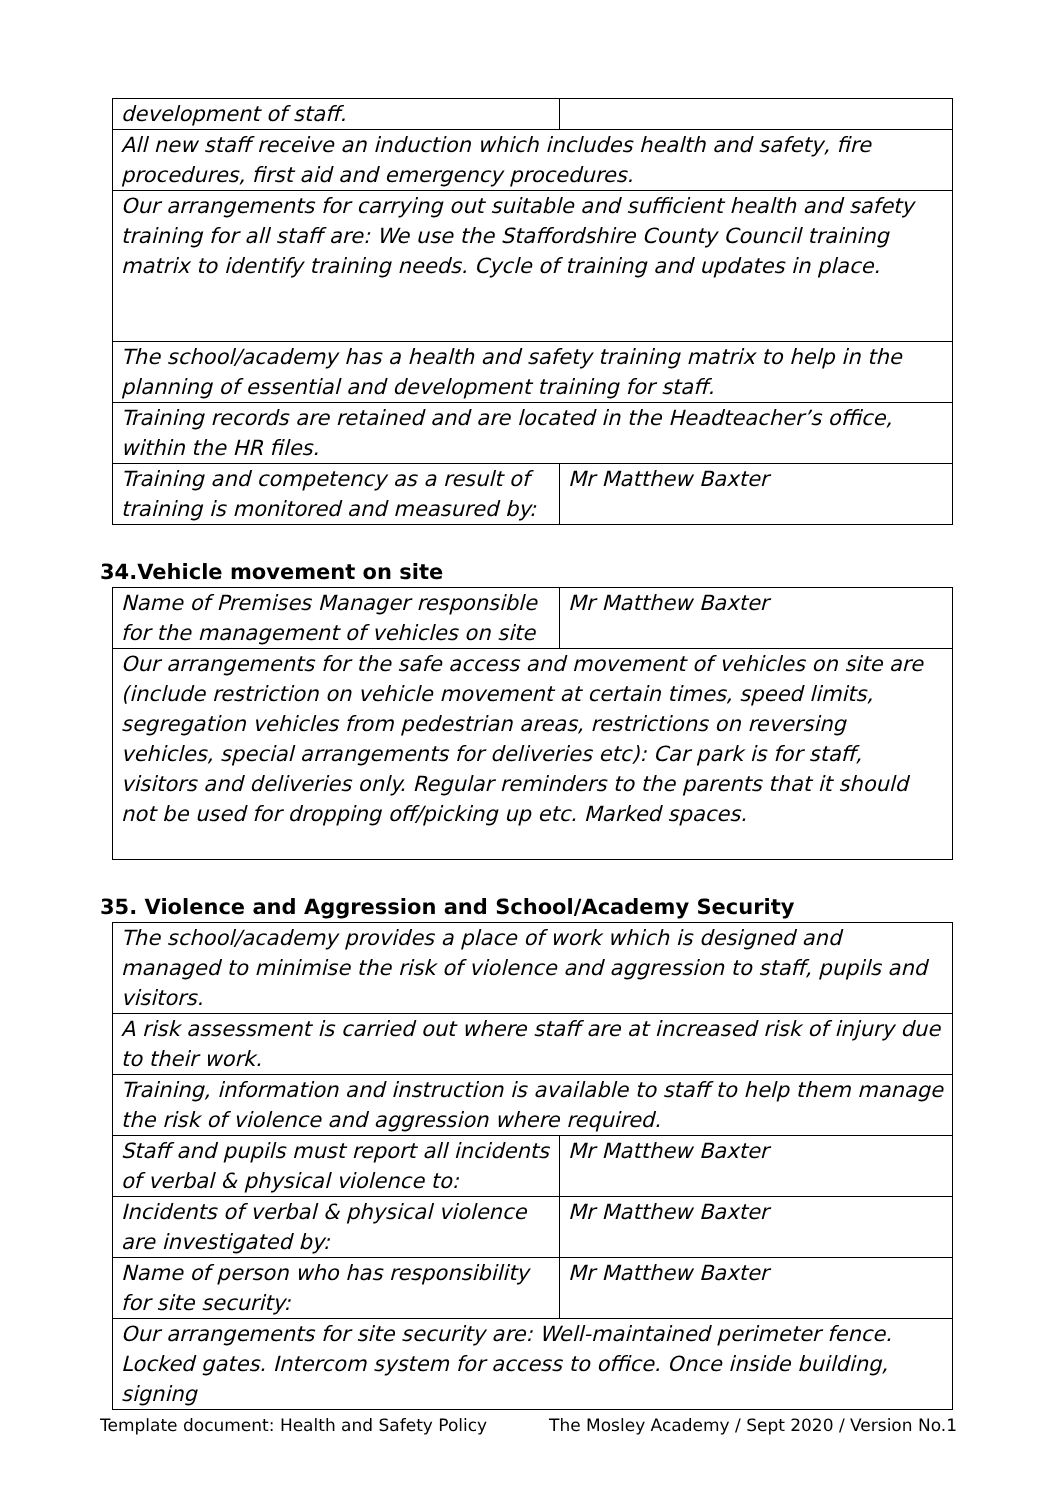| development of staff. | |
| All new staff receive an induction which includes health and safety, fire procedures, first aid and emergency procedures. | |
| Our arrangements for carrying out suitable and sufficient health and safety training for all staff are: We use the Staffordshire County Council training matrix to identify training needs. Cycle of training and updates in place. | |
| The school/academy has a health and safety training matrix to help in the planning of essential and development training for staff. | |
| Training records are retained and are located in the Headteacher’s office, within the HR files. | |
| Training and competency as a result of training is monitored and measured by: | Mr Matthew Baxter |
34.Vehicle movement on site
| Name of Premises Manager responsible for the management of vehicles on site | Mr Matthew Baxter |
| Our arrangements for the safe access and movement of vehicles on site are (include restriction on vehicle movement at certain times, speed limits, segregation vehicles from pedestrian areas, restrictions on reversing vehicles, special arrangements for deliveries etc): Car park is for staff, visitors and deliveries only. Regular reminders to the parents that it should not be used for dropping off/picking up etc. Marked spaces. | |
35. Violence and Aggression and School/Academy Security
| The school/academy provides a place of work which is designed and managed to minimise the risk of violence and aggression to staff, pupils and visitors. | |
| A risk assessment is carried out where staff are at increased risk of injury due to their work. | |
| Training, information and instruction is available to staff to help them manage the risk of violence and aggression where required. | |
| Staff and pupils must report all incidents of verbal & physical violence to: | Mr Matthew Baxter |
| Incidents of verbal & physical violence are investigated by: | Mr Matthew Baxter |
| Name of person who has responsibility for site security: | Mr Matthew Baxter |
| Our arrangements for site security are: Well-maintained perimeter fence. Locked gates. Intercom system for access to office. Once inside building, signing | |
Template document: Health and Safety Policy The Mosley Academy / Sept 2020 / Version No.1